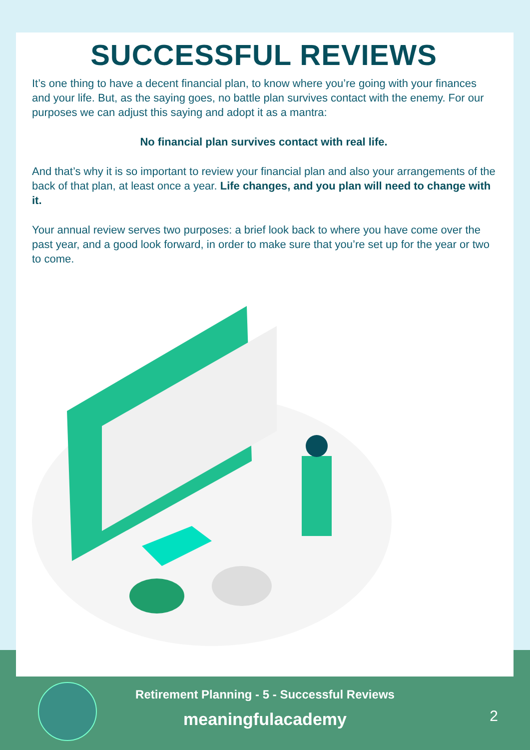SUCCESSFUL REVIEWS
It’s one thing to have a decent financial plan, to know where you’re going with your finances and your life. But, as the saying goes, no battle plan survives contact with the enemy. For our purposes we can adjust this saying and adopt it as a mantra:
No financial plan survives contact with real life.
And that’s why it is so important to review your financial plan and also your arrangements of the back of that plan, at least once a year. Life changes, and you plan will need to change with it.
Your annual review serves two purposes: a brief look back to where you have come over the past year, and a good look forward, in order to make sure that you’re set up for the year or two to come.
Retirement Planning - 5 - Successful Reviews
meaningfulacademy
2